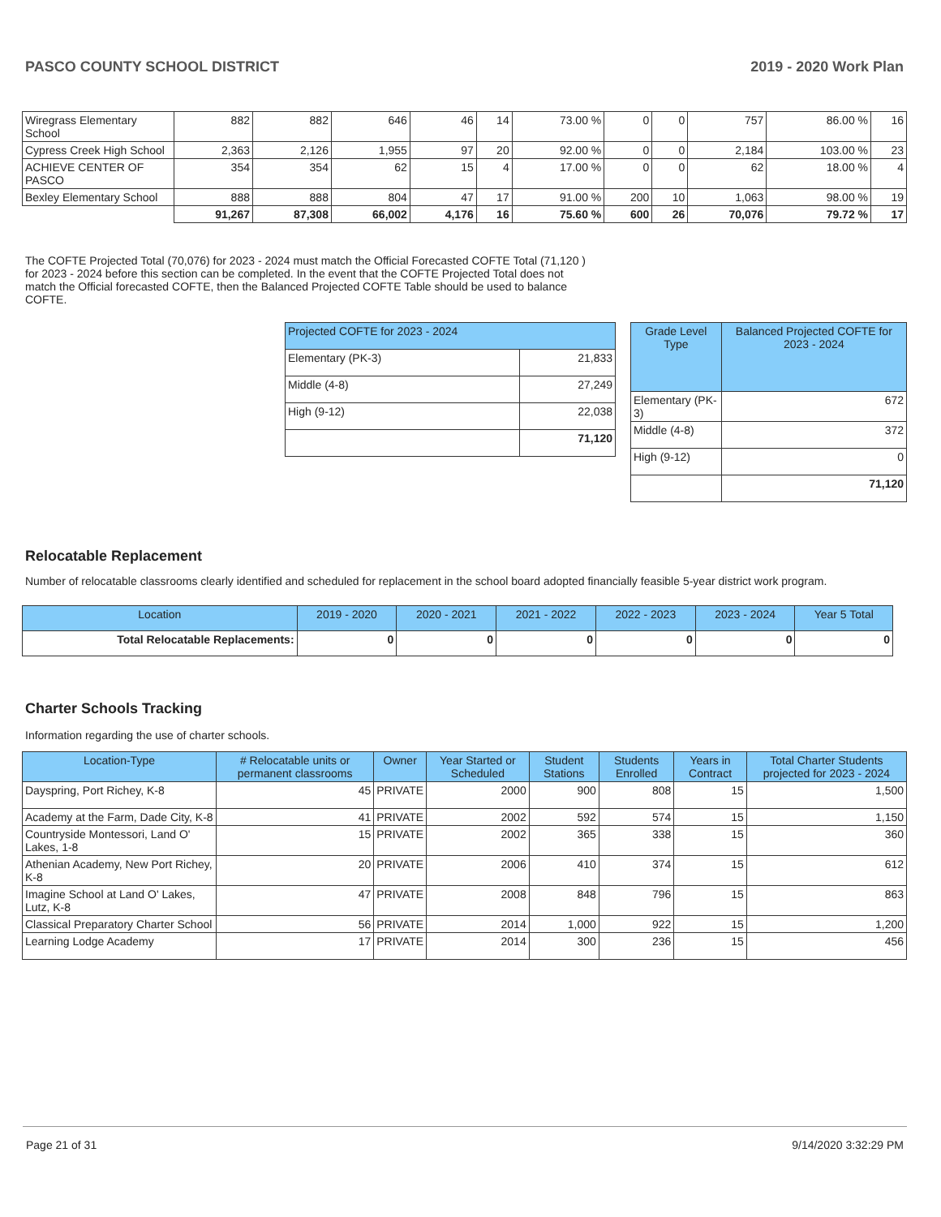PASCO COUNTY SCHOOL DISTRICT 2019 - 2020 Work Plan
| Wiregrass Elementary School | 882 | 882 | 646 | 46 | 14 | 73.00 % | 0 | 0 | 757 | 86.00 % | 16 |
| Cypress Creek High School | 2,363 | 2,126 | 1,955 | 97 | 20 | 92.00 % | 0 | 0 | 2,184 | 103.00 % | 23 |
| ACHIEVE CENTER OF PASCO | 354 | 354 | 62 | 15 | 4 | 17.00 % | 0 | 0 | 62 | 18.00 % | 4 |
| Bexley Elementary School | 888 | 888 | 804 | 47 | 17 | 91.00 % | 200 | 10 | 1,063 | 98.00 % | 19 |
| | 91,267 | 87,308 | 66,002 | 4,176 | 16 | 75.60 % | 600 | 26 | 70,076 | 79.72 % | 17 |
The COFTE Projected Total (70,076) for 2023 - 2024 must match the Official Forecasted COFTE Total (71,120 ) for 2023 - 2024 before this section can be completed. In the event that the COFTE Projected Total does not match the Official forecasted COFTE, then the Balanced Projected COFTE Table should be used to balance COFTE.
| Projected COFTE for 2023 - 2024 | |
| --- | --- |
| Elementary (PK-3) | 21,833 |
| Middle (4-8) | 27,249 |
| High (9-12) | 22,038 |
| | 71,120 |
| Grade Level Type | Balanced Projected COFTE for 2023 - 2024 |
| --- | --- |
| Elementary (PK-3) | 672 |
| Middle (4-8) | 372 |
| High (9-12) | 0 |
| | 71,120 |
Relocatable Replacement
Number of relocatable classrooms clearly identified and scheduled for replacement in the school board adopted financially feasible 5-year district work program.
| Location | 2019 - 2020 | 2020 - 2021 | 2021 - 2022 | 2022 - 2023 | 2023 - 2024 | Year 5 Total |
| --- | --- | --- | --- | --- | --- | --- |
| Total Relocatable Replacements: | 0 | 0 | 0 | 0 | 0 | 0 |
Charter Schools Tracking
Information regarding the use of charter schools.
| Location-Type | # Relocatable units or permanent classrooms | Owner | Year Started or Scheduled | Student Stations | Students Enrolled | Years in Contract | Total Charter Students projected for 2023 - 2024 |
| --- | --- | --- | --- | --- | --- | --- | --- |
| Dayspring, Port Richey, K-8 | 45 | PRIVATE | 2000 | 900 | 808 | 15 | 1,500 |
| Academy at the Farm, Dade City, K-8 | 41 | PRIVATE | 2002 | 592 | 574 | 15 | 1,150 |
| Countryside Montessori, Land O' Lakes, 1-8 | 15 | PRIVATE | 2002 | 365 | 338 | 15 | 360 |
| Athenian Academy, New Port Richey, K-8 | 20 | PRIVATE | 2006 | 410 | 374 | 15 | 612 |
| Imagine School at Land O' Lakes, Lutz, K-8 | 47 | PRIVATE | 2008 | 848 | 796 | 15 | 863 |
| Classical Preparatory Charter School | 56 | PRIVATE | 2014 | 1,000 | 922 | 15 | 1,200 |
| Learning Lodge Academy | 17 | PRIVATE | 2014 | 300 | 236 | 15 | 456 |
Page 21 of 31 9/14/2020 3:32:29 PM